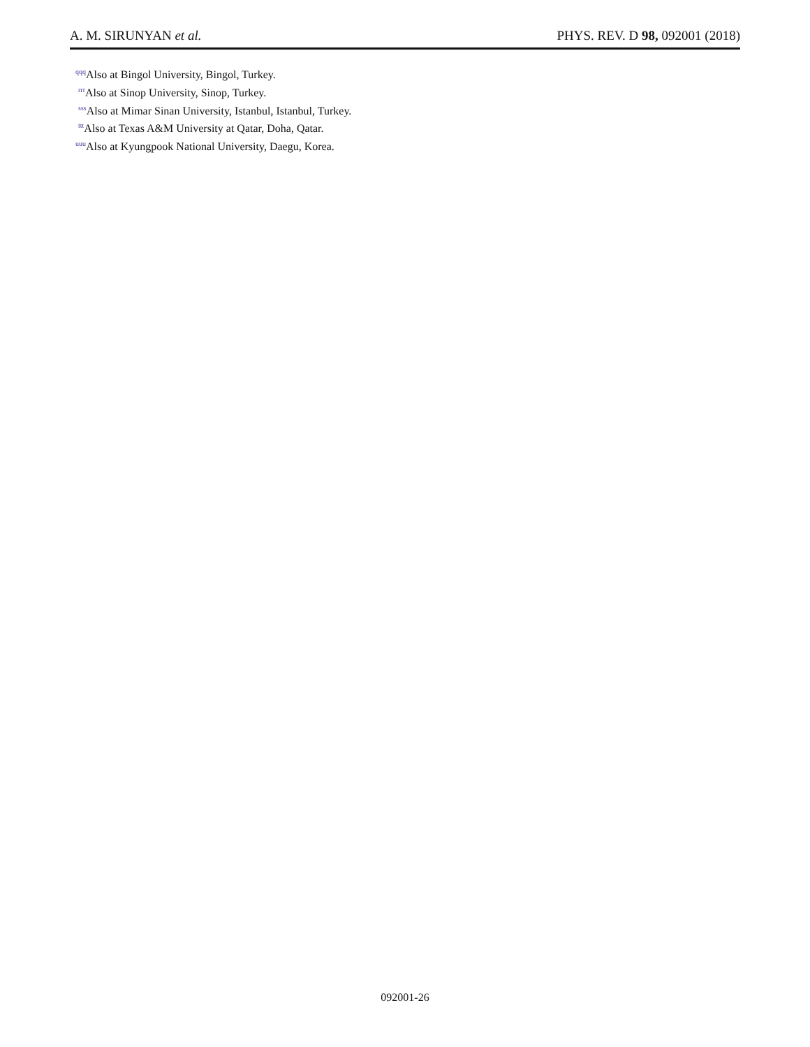A. M. SIRUNYAN et al. PHYS. REV. D 98, 092001 (2018)
<sup>qqq</sup>Also at Bingol University, Bingol, Turkey.
<sup>rrr</sup>Also at Sinop University, Sinop, Turkey.
<sup>sss</sup>Also at Mimar Sinan University, Istanbul, Istanbul, Turkey.
<sup>ttt</sup>Also at Texas A&M University at Qatar, Doha, Qatar.
<sup>uuu</sup>Also at Kyungpook National University, Daegu, Korea.
092001-26